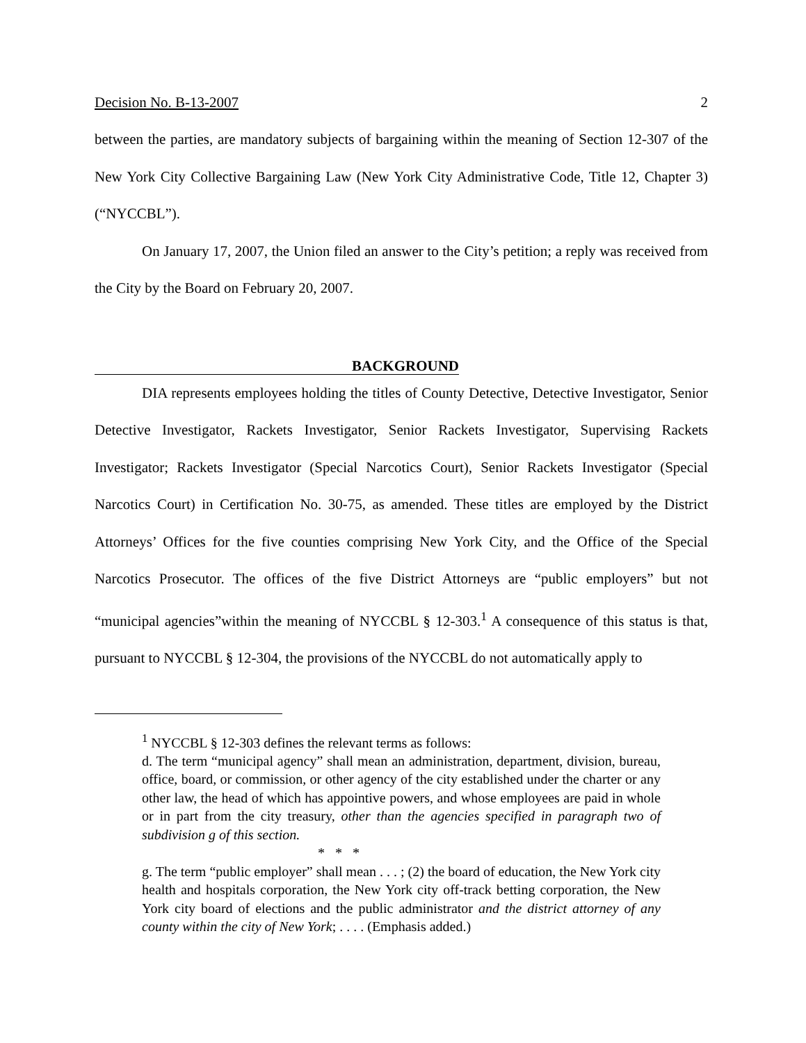Decision No. B-13-2007 2
between the parties, are mandatory subjects of bargaining within the meaning of Section 12-307 of the New York City Collective Bargaining Law (New York City Administrative Code, Title 12, Chapter 3) (“NYCCBL”).
On January 17, 2007, the Union filed an answer to the City’s petition; a reply was received from the City by the Board on February 20, 2007.
BACKGROUND
DIA represents employees holding the titles of County Detective, Detective Investigator, Senior Detective Investigator, Rackets Investigator, Senior Rackets Investigator, Supervising Rackets Investigator; Rackets Investigator (Special Narcotics Court), Senior Rackets Investigator (Special Narcotics Court) in Certification No. 30-75, as amended. These titles are employed by the District Attorneys’ Offices for the five counties comprising New York City, and the Office of the Special Narcotics Prosecutor. The offices of the five District Attorneys are “public employers” but not “municipal agencies”within the meaning of NYCCBL § 12-303.<sup>1</sup> A consequence of this status is that, pursuant to NYCCBL § 12-304, the provisions of the NYCCBL do not automatically apply to
<sup>1</sup> NYCCBL § 12-303 defines the relevant terms as follows:
d. The term “municipal agency” shall mean an administration, department, division, bureau, office, board, or commission, or other agency of the city established under the charter or any other law, the head of which has appointive powers, and whose employees are paid in whole or in part from the city treasury, other than the agencies specified in paragraph two of subdivision g of this section.
* * *
g. The term “public employer” shall mean . . . ; (2) the board of education, the New York city health and hospitals corporation, the New York city off-track betting corporation, the New York city board of elections and the public administrator and the district attorney of any county within the city of New York; . . . . (Emphasis added.)